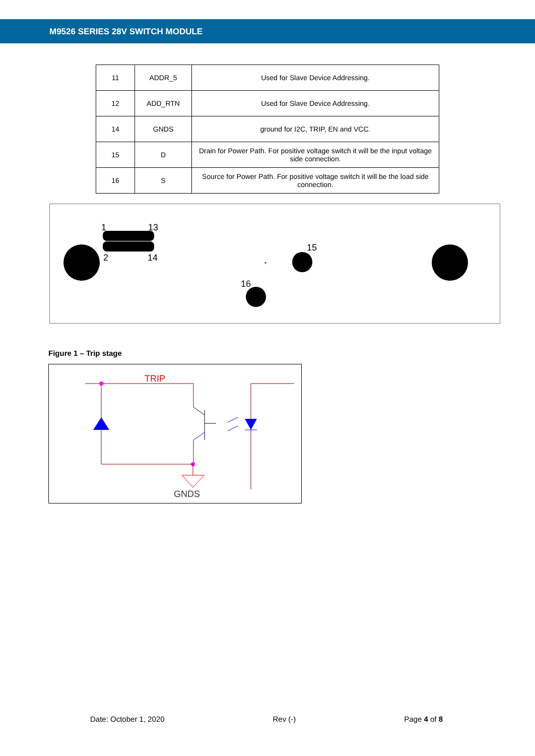M9526 SERIES 28V SWITCH MODULE
| 11 | ADDR_5 | Used for Slave Device Addressing. |
| 12 | ADD_RTN | Used for Slave Device Addressing. |
| 14 | GNDS | ground for I2C, TRIP, EN and VCC. |
| 15 | D | Drain for Power Path. For positive voltage switch it will be the input voltage side connection. |
| 16 | S | Source for Power Path. For positive voltage switch it will be the load side connection. |
1
13
2
14
15
16
+
Figure 1 – Trip stage
TRIP
GNDS
Date: October 1, 2020 Rev (-) Page 4 of 8